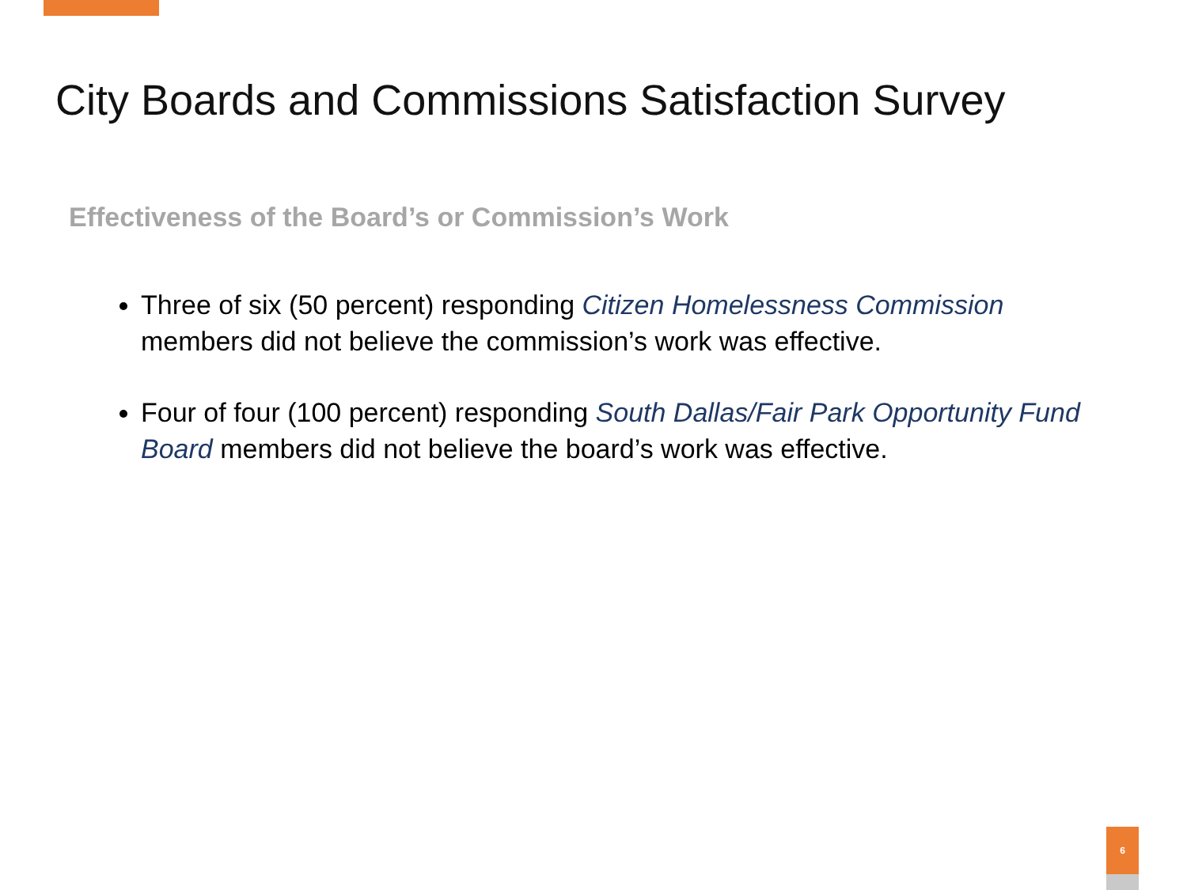City Boards and Commissions Satisfaction Survey
Effectiveness of the Board’s or Commission’s Work
Three of six (50 percent) responding Citizen Homelessness Commission members did not believe the commission’s work was effective.
Four of four (100 percent) responding South Dallas/Fair Park Opportunity Fund Board members did not believe the board’s work was effective.
6